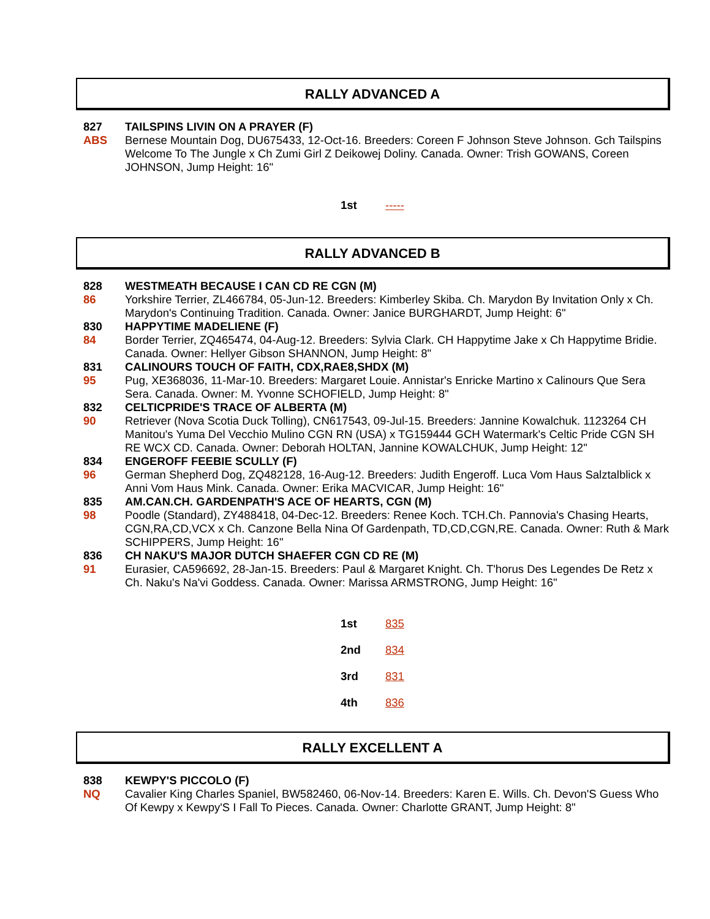RALLY ADVANCED A
827 TAILSPINS LIVIN ON A PRAYER (F)
ABS Bernese Mountain Dog, DU675433, 12-Oct-16. Breeders: Coreen F Johnson Steve Johnson. Gch Tailspins Welcome To The Jungle x Ch Zumi Girl Z Deikowej Doliny. Canada. Owner: Trish GOWANS, Coreen JOHNSON, Jump Height: 16"
1st -----
RALLY ADVANCED B
828 WESTMEATH BECAUSE I CAN CD RE CGN (M)
86 Yorkshire Terrier, ZL466784, 05-Jun-12. Breeders: Kimberley Skiba. Ch. Marydon By Invitation Only x Ch. Marydon's Continuing Tradition. Canada. Owner: Janice BURGHARDT, Jump Height: 6"
830 HAPPYTIME MADELIENE (F)
84 Border Terrier, ZQ465474, 04-Aug-12. Breeders: Sylvia Clark. CH Happytime Jake x Ch Happytime Bridie. Canada. Owner: Hellyer Gibson SHANNON, Jump Height: 8"
831 CALINOURS TOUCH OF FAITH, CDX,RAE8,SHDX (M)
95 Pug, XE368036, 11-Mar-10. Breeders: Margaret Louie. Annistar's Enricke Martino x Calinours Que Sera Sera. Canada. Owner: M. Yvonne SCHOFIELD, Jump Height: 8"
832 CELTICPRIDE'S TRACE OF ALBERTA (M)
90 Retriever (Nova Scotia Duck Tolling), CN617543, 09-Jul-15. Breeders: Jannine Kowalchuk. 1123264 CH Manitou's Yuma Del Vecchio Mulino CGN RN (USA) x TG159444 GCH Watermark's Celtic Pride CGN SH RE WCX CD. Canada. Owner: Deborah HOLTAN, Jannine KOWALCHUK, Jump Height: 12"
834 ENGEROFF FEEBIE SCULLY (F)
96 German Shepherd Dog, ZQ482128, 16-Aug-12. Breeders: Judith Engeroff. Luca Vom Haus Salztalblick x Anni Vom Haus Mink. Canada. Owner: Erika MACVICAR, Jump Height: 16"
835 AM.CAN.CH. GARDENPATH'S ACE OF HEARTS, CGN (M)
98 Poodle (Standard), ZY488418, 04-Dec-12. Breeders: Renee Koch. TCH.Ch. Pannovia's Chasing Hearts, CGN,RA,CD,VCX x Ch. Canzone Bella Nina Of Gardenpath, TD,CD,CGN,RE. Canada. Owner: Ruth & Mark SCHIPPERS, Jump Height: 16"
836 CH NAKU'S MAJOR DUTCH SHAEFER CGN CD RE (M)
91 Eurasier, CA596692, 28-Jan-15. Breeders: Paul & Margaret Knight. Ch. T'horus Des Legendes De Retz x Ch. Naku's Na'vi Goddess. Canada. Owner: Marissa ARMSTRONG, Jump Height: 16"
1st 835
2nd 834
3rd 831
4th 836
RALLY EXCELLENT A
838 KEWPY'S PICCOLO (F)
NQ Cavalier King Charles Spaniel, BW582460, 06-Nov-14. Breeders: Karen E. Wills. Ch. Devon'S Guess Who Of Kewpy x Kewpy'S I Fall To Pieces. Canada. Owner: Charlotte GRANT, Jump Height: 8"